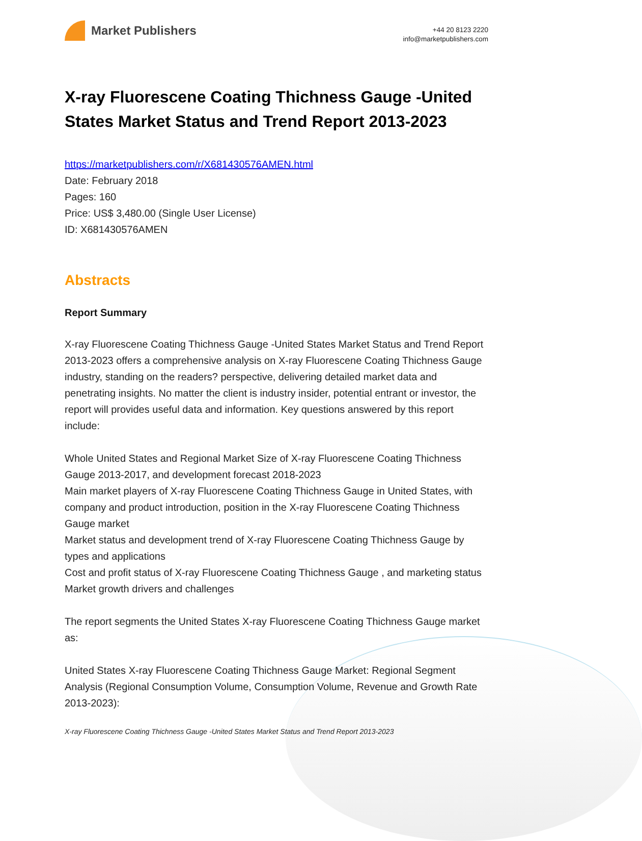Market Publishers
+44 20 8123 2220
info@marketpublishers.com
X-ray Fluorescene Coating Thichness Gauge -United States Market Status and Trend Report 2013-2023
https://marketpublishers.com/r/X681430576AMEN.html
Date: February 2018
Pages: 160
Price: US$ 3,480.00 (Single User License)
ID: X681430576AMEN
Abstracts
Report Summary
X-ray Fluorescene Coating Thichness Gauge -United States Market Status and Trend Report 2013-2023 offers a comprehensive analysis on X-ray Fluorescene Coating Thichness Gauge industry, standing on the readers? perspective, delivering detailed market data and penetrating insights. No matter the client is industry insider, potential entrant or investor, the report will provides useful data and information. Key questions answered by this report include:
Whole United States and Regional Market Size of X-ray Fluorescene Coating Thichness Gauge 2013-2017, and development forecast 2018-2023
Main market players of X-ray Fluorescene Coating Thichness Gauge in United States, with company and product introduction, position in the X-ray Fluorescene Coating Thichness Gauge market
Market status and development trend of X-ray Fluorescene Coating Thichness Gauge by types and applications
Cost and profit status of X-ray Fluorescene Coating Thichness Gauge , and marketing status
Market growth drivers and challenges
The report segments the United States X-ray Fluorescene Coating Thichness Gauge market as:
United States X-ray Fluorescene Coating Thichness Gauge Market: Regional Segment Analysis (Regional Consumption Volume, Consumption Volume, Revenue and Growth Rate 2013-2023):
X-ray Fluorescene Coating Thichness Gauge -United States Market Status and Trend Report 2013-2023